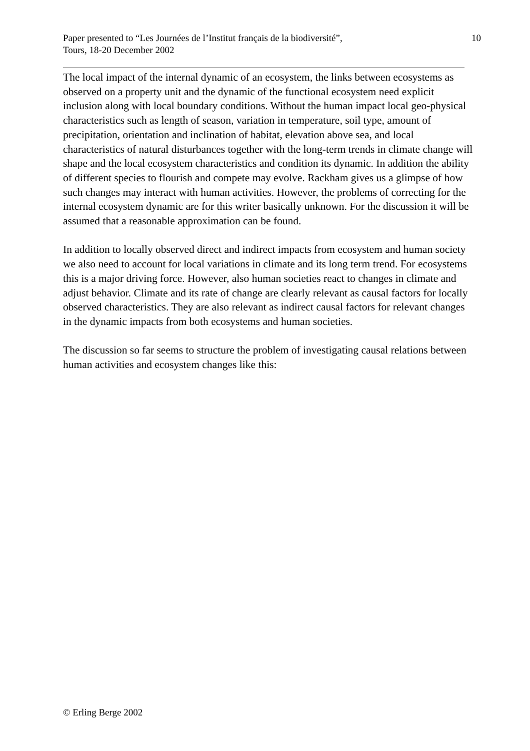Paper presented to “Les Journées de l’Institut français de la biodiversité”,
Tours, 18-20 December 2002
10
The local impact of the internal dynamic of an ecosystem, the links between ecosystems as observed on a property unit and the dynamic of the functional ecosystem need explicit inclusion along with local boundary conditions. Without the human impact local geo-physical characteristics such as length of season, variation in temperature, soil type, amount of precipitation, orientation and inclination of habitat, elevation above sea, and local characteristics of natural disturbances together with the long-term trends in climate change will shape and the local ecosystem characteristics and condition its dynamic. In addition the ability of different species to flourish and compete may evolve. Rackham gives us a glimpse of how such changes may interact with human activities. However, the problems of correcting for the internal ecosystem dynamic are for this writer basically unknown. For the discussion it will be assumed that a reasonable approximation can be found.
In addition to locally observed direct and indirect impacts from ecosystem and human society we also need to account for local variations in climate and its long term trend. For ecosystems this is a major driving force. However, also human societies react to changes in climate and adjust behavior. Climate and its rate of change are clearly relevant as causal factors for locally observed characteristics. They are also relevant as indirect causal factors for relevant changes in the dynamic impacts from both ecosystems and human societies.
The discussion so far seems to structure the problem of investigating causal relations between human activities and ecosystem changes like this:
© Erling Berge 2002